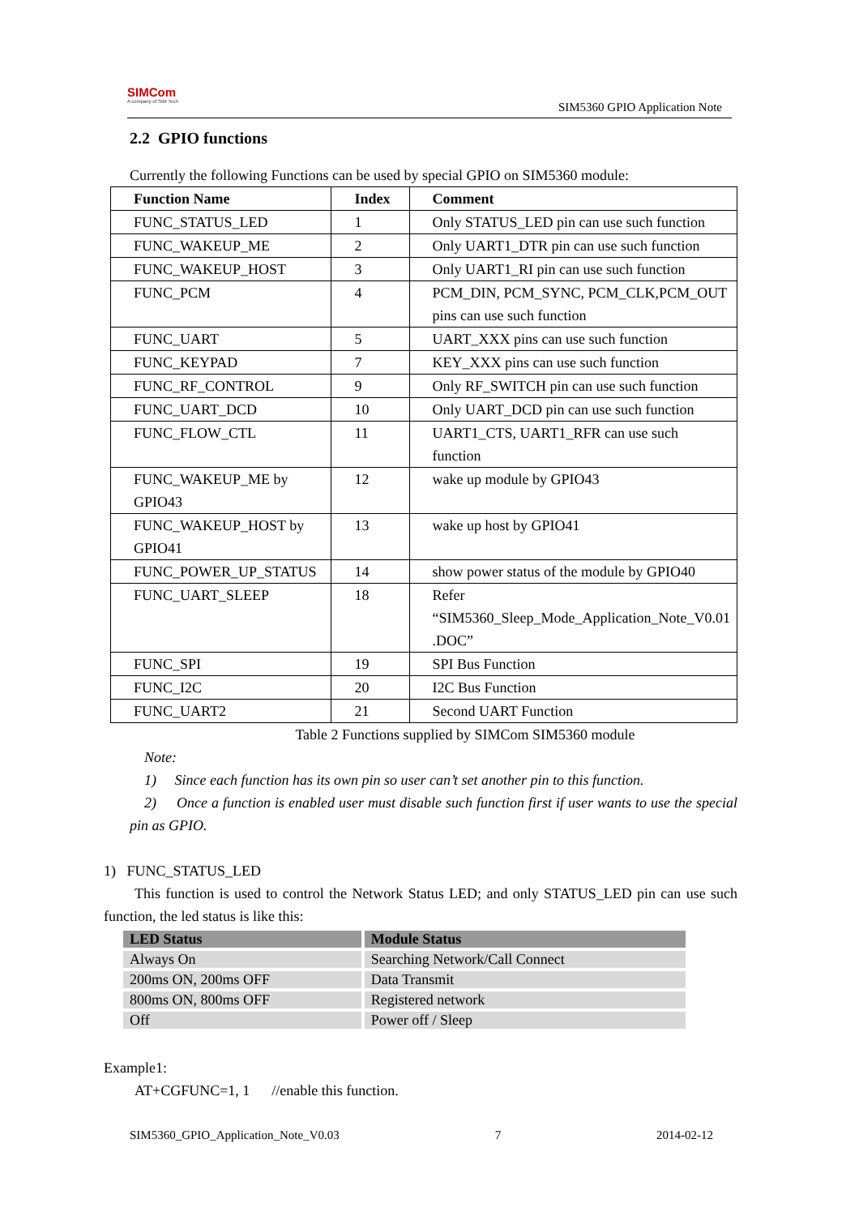SIMCom
A company of SIM Tech
SIM5360 GPIO Application Note
2.2 GPIO functions
Currently the following Functions can be used by special GPIO on SIM5360 module:
| Function Name | Index | Comment |
| --- | --- | --- |
| FUNC_STATUS_LED | 1 | Only STATUS_LED pin can use such function |
| FUNC_WAKEUP_ME | 2 | Only UART1_DTR pin can use such function |
| FUNC_WAKEUP_HOST | 3 | Only UART1_RI pin can use such function |
| FUNC_PCM | 4 | PCM_DIN, PCM_SYNC, PCM_CLK,PCM_OUT pins can use such function |
| FUNC_UART | 5 | UART_XXX pins can use such function |
| FUNC_KEYPAD | 7 | KEY_XXX pins can use such function |
| FUNC_RF_CONTROL | 9 | Only RF_SWITCH pin can use such function |
| FUNC_UART_DCD | 10 | Only UART_DCD pin can use such function |
| FUNC_FLOW_CTL | 11 | UART1_CTS, UART1_RFR can use such function |
| FUNC_WAKEUP_ME by GPIO43 | 12 | wake up module by GPIO43 |
| FUNC_WAKEUP_HOST by GPIO41 | 13 | wake up host by GPIO41 |
| FUNC_POWER_UP_STATUS | 14 | show power status of the module by GPIO40 |
| FUNC_UART_SLEEP | 18 | Refer “SIM5360_Sleep_Mode_Application_Note_V0.01 .DOC” |
| FUNC_SPI | 19 | SPI Bus Function |
| FUNC_I2C | 20 | I2C Bus Function |
| FUNC_UART2 | 21 | Second UART Function |
Table 2 Functions supplied by SIMCom SIM5360 module
Note:
1) Since each function has its own pin so user can’t set another pin to this function.
2) Once a function is enabled user must disable such function first if user wants to use the special pin as GPIO.
1) FUNC_STATUS_LED
This function is used to control the Network Status LED; and only STATUS_LED pin can use such function, the led status is like this:
| LED Status | Module Status |
| --- | --- |
| Always On | Searching Network/Call Connect |
| 200ms ON, 200ms OFF | Data Transmit |
| 800ms ON, 800ms OFF | Registered network |
| Off | Power off / Sleep |
Example1:
AT+CGFUNC=1, 1 //enable this function.
SIM5360_GPIO_Application_Note_V0.03 7 2014-02-12